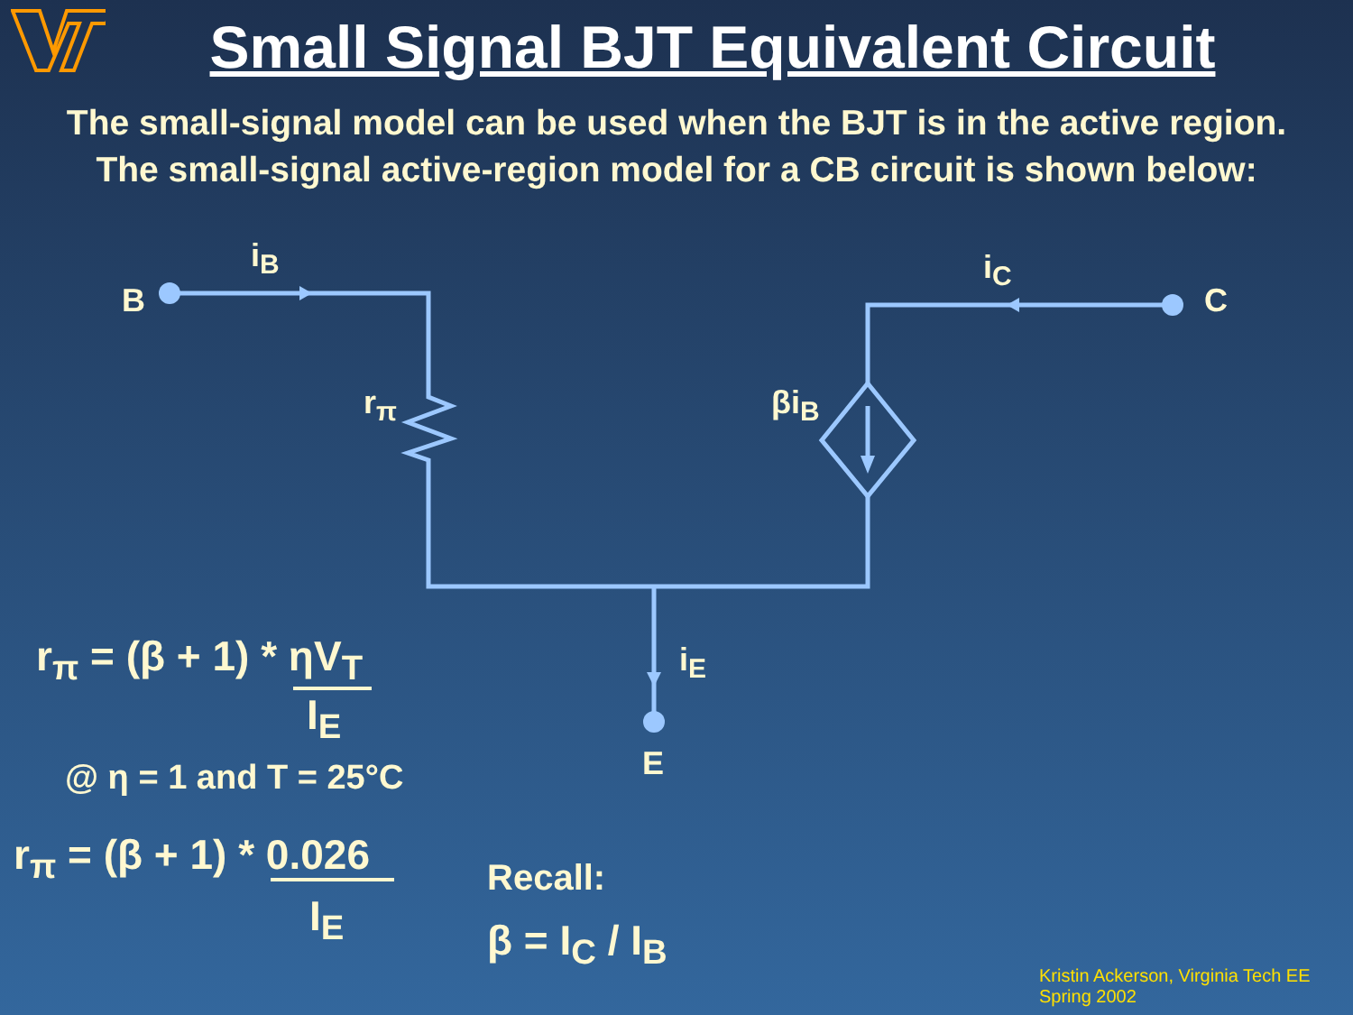Small Signal BJT Equivalent Circuit
The small-signal model can be used when the BJT is in the active region.
The small-signal active-region model for a CB circuit is shown below:
B
i<sub>B</sub>
r<sub>π</sub> βi<sub>B</sub>
i<sub>C</sub>
C
i<sub>E</sub>
E
r<sub>π</sub> = (β + 1) * ηV<sub>T</sub>
I<sub>E</sub>
@ η = 1 and T = 25°C
r<sub>π</sub> = (β + 1) * 0.026
I<sub>E</sub>
Recall:
β = I<sub>C</sub> / I<sub>B</sub>
Kristin Ackerson, Virginia Tech EE
Spring 2002